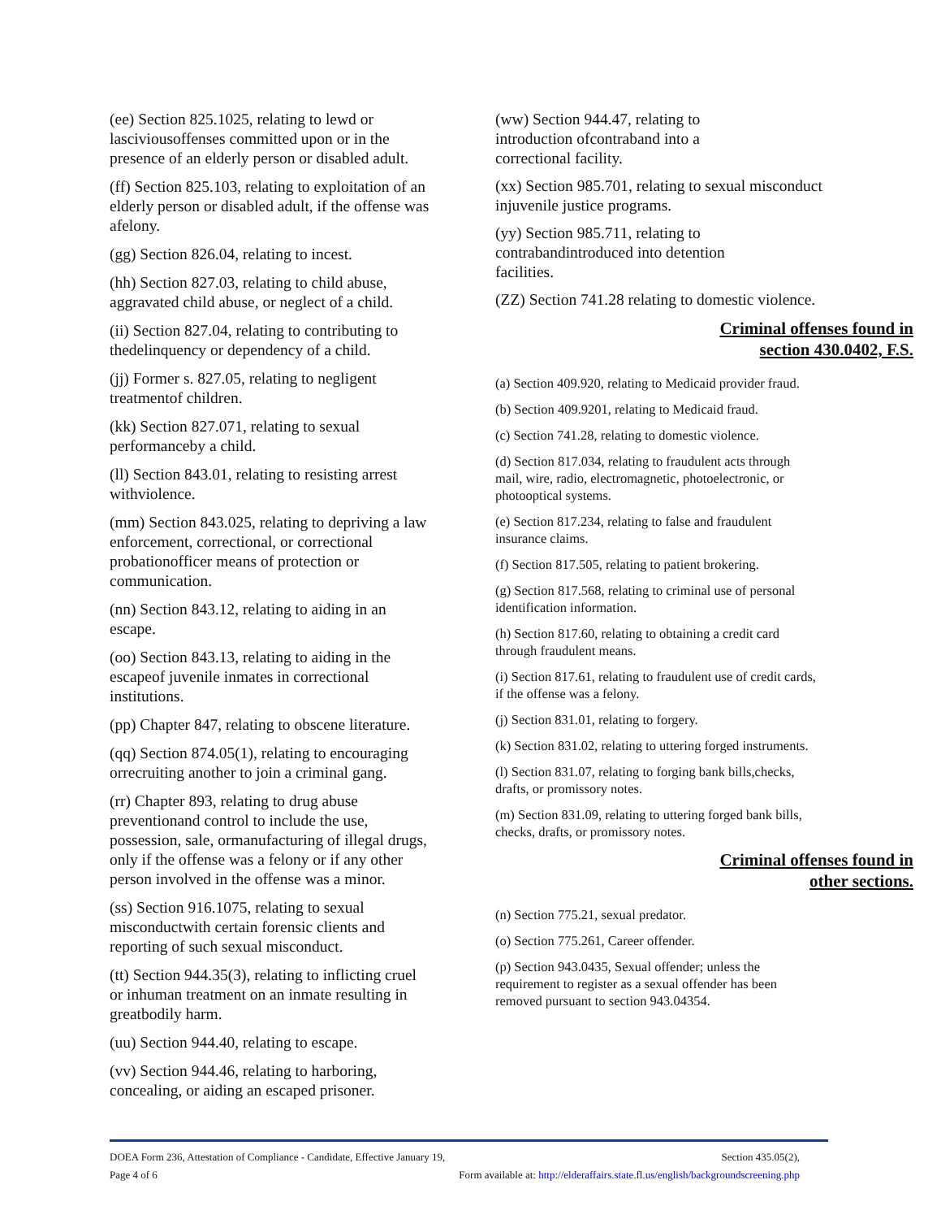(ee) Section 825.1025, relating to lewd or lasciviousoffenses committed upon or in the presence of an elderly person or disabled adult.
(ff) Section 825.103, relating to exploitation of an elderly person or disabled adult, if the offense was afelony.
(gg) Section 826.04, relating to incest.
(hh) Section 827.03, relating to child abuse, aggravated child abuse, or neglect of a child.
(ii) Section 827.04, relating to contributing to thedelinquency or dependency of a child.
(jj) Former s. 827.05, relating to negligent treatmentof children.
(kk) Section 827.071, relating to sexual performanceby a child.
(ll) Section 843.01, relating to resisting arrest withviolence.
(mm) Section 843.025, relating to depriving a law enforcement, correctional, or correctional probationofficer means of protection or communication.
(nn) Section 843.12, relating to aiding in an escape.
(oo) Section 843.13, relating to aiding in the escapeof juvenile inmates in correctional institutions.
(pp) Chapter 847, relating to obscene literature.
(qq) Section 874.05(1), relating to encouraging orrecruiting another to join a criminal gang.
(rr) Chapter 893, relating to drug abuse preventionand control to include the use, possession, sale, ormanufacturing of illegal drugs, only if the offense was a felony or if any other person involved in the offense was a minor.
(ss) Section 916.1075, relating to sexual misconductwith certain forensic clients and reporting of such sexual misconduct.
(tt) Section 944.35(3), relating to inflicting cruel or inhuman treatment on an inmate resulting in greatbodily harm.
(uu) Section 944.40, relating to escape.
(vv) Section 944.46, relating to harboring, concealing, or aiding an escaped prisoner.
(ww) Section 944.47, relating to introduction ofcontraband into a correctional facility.
(xx) Section 985.701, relating to sexual misconduct injuvenile justice programs.
(yy) Section 985.711, relating to contrabandintroduced into detention facilities.
(ZZ) Section 741.28 relating to domestic violence.
Criminal offenses found in
section 430.0402, F.S.
(a) Section 409.920, relating to Medicaid provider fraud.
(b) Section 409.9201, relating to Medicaid fraud.
(c) Section 741.28, relating to domestic violence.
(d) Section 817.034, relating to fraudulent acts through mail, wire, radio, electromagnetic, photoelectronic, or photooptical systems.
(e) Section 817.234, relating to false and fraudulent insurance claims.
(f) Section 817.505, relating to patient brokering.
(g) Section 817.568, relating to criminal use of personal identification information.
(h) Section 817.60, relating to obtaining a credit card through fraudulent means.
(i) Section 817.61, relating to fraudulent use of credit cards, if the offense was a felony.
(j) Section 831.01, relating to forgery.
(k) Section 831.02, relating to uttering forged instruments.
(l) Section 831.07, relating to forging bank bills,checks, drafts, or promissory notes.
(m) Section 831.09, relating to uttering forged bank bills, checks, drafts, or promissory notes.
Criminal offenses found in
other sections.
(n) Section 775.21, sexual predator.
(o) Section 775.261, Career offender.
(p) Section 943.0435, Sexual offender; unless the requirement to register as a sexual offender has been removed pursuant to section 943.04354.
DOEA Form 236, Attestation of Compliance - Candidate, Effective January 19, Section 435.05(2),
Page 4 of 6 Form available at: http://elderaffairs.state.fl.us/english/backgroundscreening.php